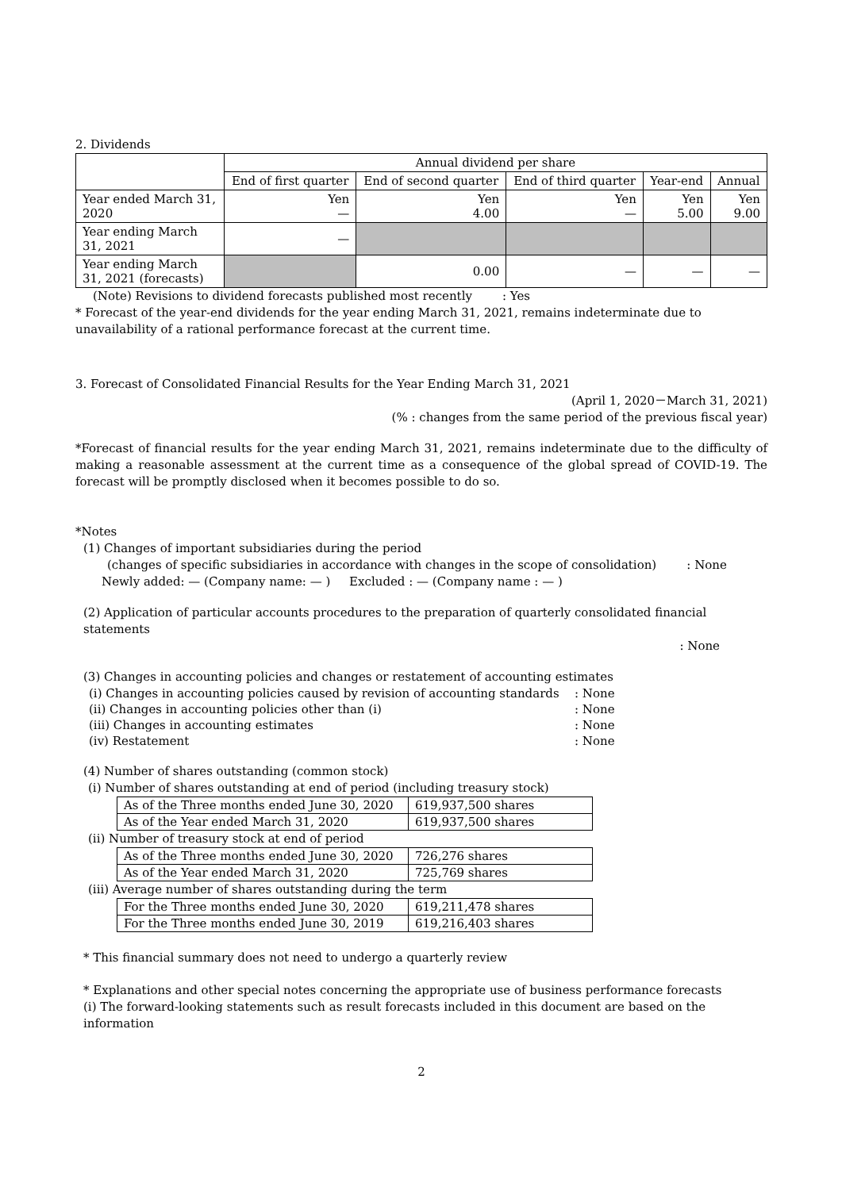2. Dividends
| | Annual dividend per share | | | | |
| --- | --- | --- | --- | --- | --- |
| | End of first quarter | End of second quarter | End of third quarter | Year-end | Annual |
| Year ended March 31, 2020 | Yen — | Yen 4.00 | Yen — | Yen 5.00 | Yen 9.00 |
| Year ending March 31, 2021 | — | | | | |
| Year ending March 31, 2021 (forecasts) | | 0.00 | — | — | — |
(Note) Revisions to dividend forecasts published most recently : Yes
* Forecast of the year-end dividends for the year ending March 31, 2021, remains indeterminate due to unavailability of a rational performance forecast at the current time.
3. Forecast of Consolidated Financial Results for the Year Ending March 31, 2021
(April 1, 2020－March 31, 2021)
(% : changes from the same period of the previous fiscal year)
*Forecast of financial results for the year ending March 31, 2021, remains indeterminate due to the difficulty of making a reasonable assessment at the current time as a consequence of the global spread of COVID-19. The forecast will be promptly disclosed when it becomes possible to do so.
*Notes
(1) Changes of important subsidiaries during the period
(changes of specific subsidiaries in accordance with changes in the scope of consolidation) : None
Newly added: — (Company name: — ) Excluded : — (Company name : — )
(2) Application of particular accounts procedures to the preparation of quarterly consolidated financial statements
: None
(3) Changes in accounting policies and changes or restatement of accounting estimates
| (i) Changes in accounting policies caused by revision of accounting standards | : None |
| (ii) Changes in accounting policies other than (i) | : None |
| (iii) Changes in accounting estimates | : None |
| (iv) Restatement | : None |
(4) Number of shares outstanding (common stock)
(i) Number of shares outstanding at end of period (including treasury stock)
| As of the Three months ended June 30, 2020 | 619,937,500 shares |
| As of the Year ended March 31, 2020 | 619,937,500 shares |
(ii) Number of treasury stock at end of period
| As of the Three months ended June 30, 2020 | 726,276 shares |
| As of the Year ended March 31, 2020 | 725,769 shares |
(iii) Average number of shares outstanding during the term
| For the Three months ended June 30, 2020 | 619,211,478 shares |
| For the Three months ended June 30, 2019 | 619,216,403 shares |
* This financial summary does not need to undergo a quarterly review
* Explanations and other special notes concerning the appropriate use of business performance forecasts
(i) The forward-looking statements such as result forecasts included in this document are based on the information
2